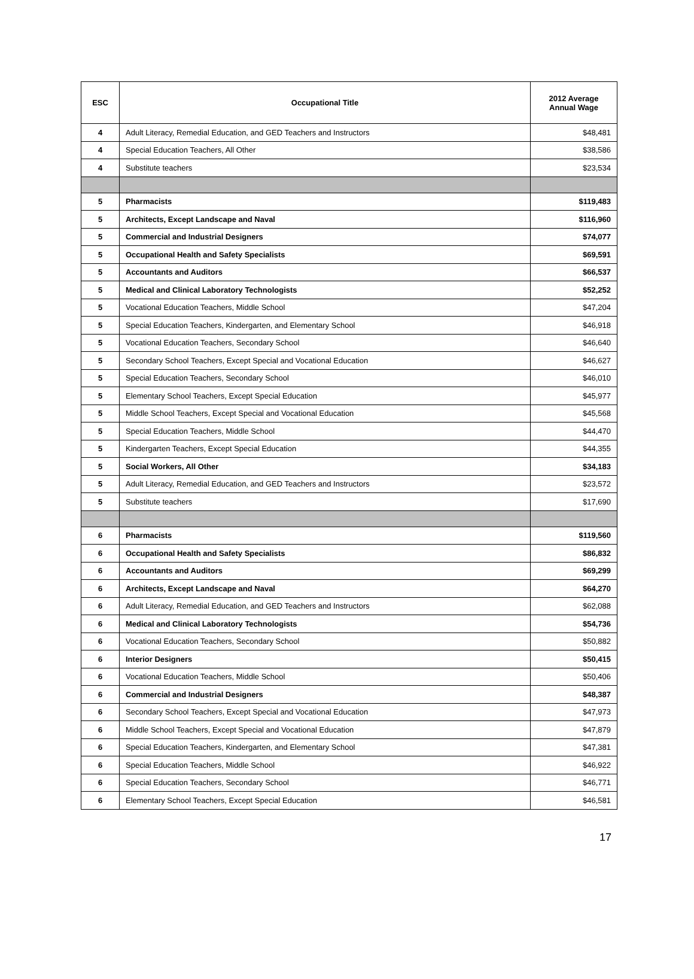| ESC | Occupational Title | 2012 Average Annual Wage |
| --- | --- | --- |
| 4 | Adult Literacy, Remedial Education, and GED Teachers and Instructors | $48,481 |
| 4 | Special Education Teachers, All Other | $38,586 |
| 4 | Substitute teachers | $23,534 |
| 5 | Pharmacists | $119,483 |
| 5 | Architects, Except Landscape and Naval | $116,960 |
| 5 | Commercial and Industrial Designers | $74,077 |
| 5 | Occupational Health and Safety Specialists | $69,591 |
| 5 | Accountants and Auditors | $66,537 |
| 5 | Medical and Clinical Laboratory Technologists | $52,252 |
| 5 | Vocational Education Teachers, Middle School | $47,204 |
| 5 | Special Education Teachers, Kindergarten, and Elementary School | $46,918 |
| 5 | Vocational Education Teachers, Secondary School | $46,640 |
| 5 | Secondary School Teachers, Except Special and Vocational Education | $46,627 |
| 5 | Special Education Teachers, Secondary School | $46,010 |
| 5 | Elementary School Teachers, Except Special Education | $45,977 |
| 5 | Middle School Teachers, Except Special and Vocational Education | $45,568 |
| 5 | Special Education Teachers, Middle School | $44,470 |
| 5 | Kindergarten Teachers, Except Special Education | $44,355 |
| 5 | Social Workers, All Other | $34,183 |
| 5 | Adult Literacy, Remedial Education, and GED Teachers and Instructors | $23,572 |
| 5 | Substitute teachers | $17,690 |
| 6 | Pharmacists | $119,560 |
| 6 | Occupational Health and Safety Specialists | $86,832 |
| 6 | Accountants and Auditors | $69,299 |
| 6 | Architects, Except Landscape and Naval | $64,270 |
| 6 | Adult Literacy, Remedial Education, and GED Teachers and Instructors | $62,088 |
| 6 | Medical and Clinical Laboratory Technologists | $54,736 |
| 6 | Vocational Education Teachers, Secondary School | $50,882 |
| 6 | Interior Designers | $50,415 |
| 6 | Vocational Education Teachers, Middle School | $50,406 |
| 6 | Commercial and Industrial Designers | $48,387 |
| 6 | Secondary School Teachers, Except Special and Vocational Education | $47,973 |
| 6 | Middle School Teachers, Except Special and Vocational Education | $47,879 |
| 6 | Special Education Teachers, Kindergarten, and Elementary School | $47,381 |
| 6 | Special Education Teachers, Middle School | $46,922 |
| 6 | Special Education Teachers, Secondary School | $46,771 |
| 6 | Elementary School Teachers, Except Special Education | $46,581 |
17